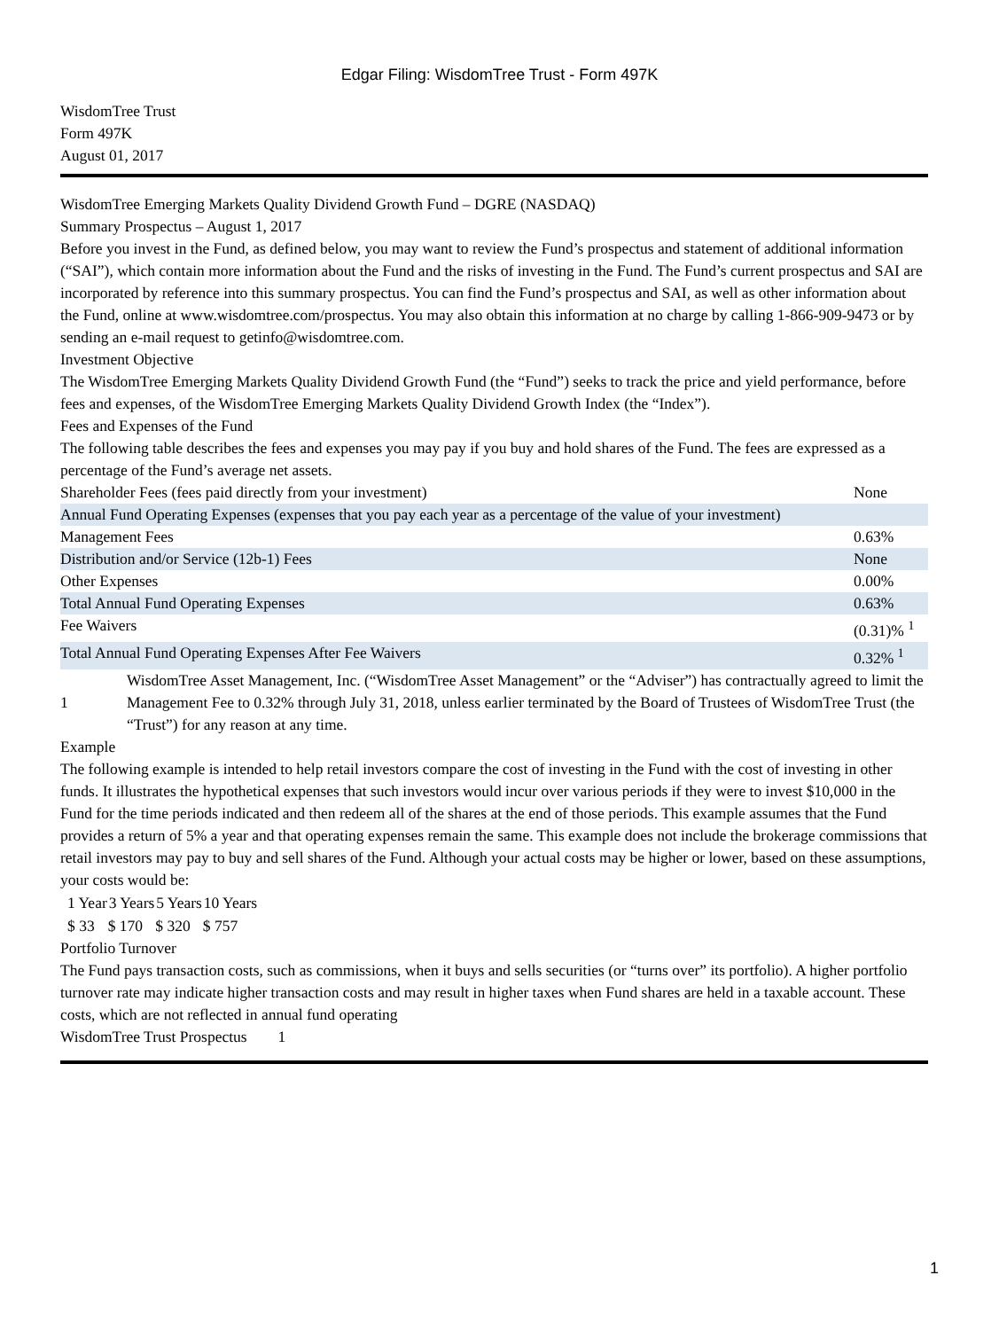Edgar Filing: WisdomTree Trust - Form 497K
WisdomTree Trust
Form 497K
August 01, 2017
WisdomTree Emerging Markets Quality Dividend Growth Fund – DGRE (NASDAQ)
Summary Prospectus – August 1, 2017
Before you invest in the Fund, as defined below, you may want to review the Fund’s prospectus and statement of additional information (“SAI”), which contain more information about the Fund and the risks of investing in the Fund. The Fund’s current prospectus and SAI are incorporated by reference into this summary prospectus. You can find the Fund’s prospectus and SAI, as well as other information about the Fund, online at www.wisdomtree.com/prospectus. You may also obtain this information at no charge by calling 1-866-909-9473 or by sending an e-mail request to getinfo@wisdomtree.com.
Investment Objective
The WisdomTree Emerging Markets Quality Dividend Growth Fund (the “Fund”) seeks to track the price and yield performance, before fees and expenses, of the WisdomTree Emerging Markets Quality Dividend Growth Index (the “Index”).
Fees and Expenses of the Fund
The following table describes the fees and expenses you may pay if you buy and hold shares of the Fund. The fees are expressed as a percentage of the Fund’s average net assets.
| Shareholder Fees (fees paid directly from your investment) | None |
| Annual Fund Operating Expenses (expenses that you pay each year as a percentage of the value of your investment) | |
| Management Fees | 0.63% |
| Distribution and/or Service (12b-1) Fees | None |
| Other Expenses | 0.00% |
| Total Annual Fund Operating Expenses | 0.63% |
| Fee Waivers | (0.31)% <sup>1</sup> |
| Total Annual Fund Operating Expenses After Fee Waivers | 0.32% <sup>1</sup> |
| 1 | WisdomTree Asset Management, Inc. (“WisdomTree Asset Management” or the “Adviser”) has contractually agreed to limit the Management Fee to 0.32% through July 31, 2018, unless earlier terminated by the Board of Trustees of WisdomTree Trust (the “Trust”) for any reason at any time. |
Example
The following example is intended to help retail investors compare the cost of investing in the Fund with the cost of investing in other funds. It illustrates the hypothetical expenses that such investors would incur over various periods if they were to invest $10,000 in the Fund for the time periods indicated and then redeem all of the shares at the end of those periods. This example assumes that the Fund provides a return of 5% a year and that operating expenses remain the same. This example does not include the brokerage commissions that retail investors may pay to buy and sell shares of the Fund. Although your actual costs may be higher or lower, based on these assumptions, your costs would be:
| 1 Year | 3 Years | 5 Years | 10 Years |
| --- | --- | --- | --- |
| $ 33 | $ 170 | $ 320 | $ 757 |
Portfolio Turnover
The Fund pays transaction costs, such as commissions, when it buys and sells securities (or “turns over” its portfolio). A higher portfolio turnover rate may indicate higher transaction costs and may result in higher taxes when Fund shares are held in a taxable account. These costs, which are not reflected in annual fund operating
WisdomTree Trust Prospectus 1
1